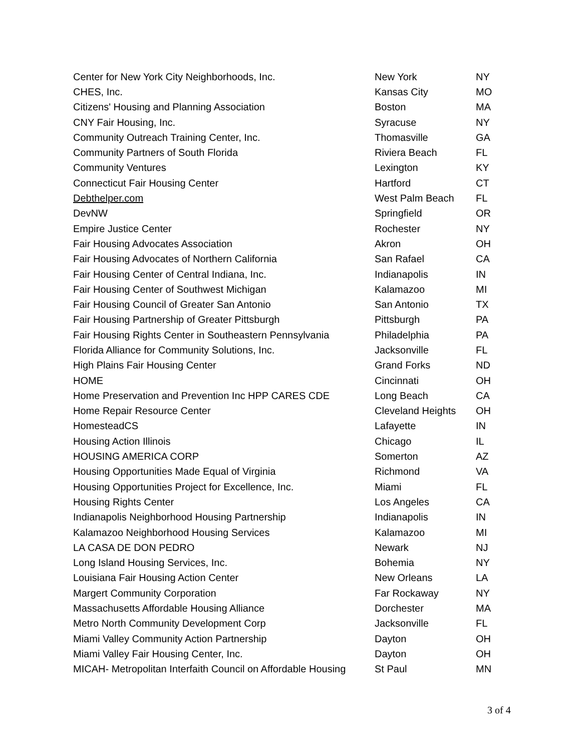| Center for New York City Neighborhoods, Inc. | New York | NY |
| CHES, Inc. | Kansas City | MO |
| Citizens' Housing and Planning Association | Boston | MA |
| CNY Fair Housing, Inc. | Syracuse | NY |
| Community Outreach Training Center, Inc. | Thomasville | GA |
| Community Partners of South Florida | Riviera Beach | FL |
| Community Ventures | Lexington | KY |
| Connecticut Fair Housing Center | Hartford | CT |
| Debthelper.com | West Palm Beach | FL |
| DevNW | Springfield | OR |
| Empire Justice Center | Rochester | NY |
| Fair Housing Advocates Association | Akron | OH |
| Fair Housing Advocates of Northern California | San Rafael | CA |
| Fair Housing Center of Central Indiana, Inc. | Indianapolis | IN |
| Fair Housing Center of Southwest Michigan | Kalamazoo | MI |
| Fair Housing Council of Greater San Antonio | San Antonio | TX |
| Fair Housing Partnership of Greater Pittsburgh | Pittsburgh | PA |
| Fair Housing Rights Center in Southeastern Pennsylvania | Philadelphia | PA |
| Florida Alliance for Community Solutions, Inc. | Jacksonville | FL |
| High Plains Fair Housing Center | Grand Forks | ND |
| HOME | Cincinnati | OH |
| Home Preservation and Prevention Inc HPP CARES CDE | Long Beach | CA |
| Home Repair Resource Center | Cleveland Heights | OH |
| HomesteadCS | Lafayette | IN |
| Housing Action Illinois | Chicago | IL |
| HOUSING AMERICA CORP | Somerton | AZ |
| Housing Opportunities Made Equal of Virginia | Richmond | VA |
| Housing Opportunities Project for Excellence, Inc. | Miami | FL |
| Housing Rights Center | Los Angeles | CA |
| Indianapolis Neighborhood Housing Partnership | Indianapolis | IN |
| Kalamazoo Neighborhood Housing Services | Kalamazoo | MI |
| LA CASA DE DON PEDRO | Newark | NJ |
| Long Island Housing Services, Inc. | Bohemia | NY |
| Louisiana Fair Housing Action Center | New Orleans | LA |
| Margert Community Corporation | Far Rockaway | NY |
| Massachusetts Affordable Housing Alliance | Dorchester | MA |
| Metro North Community Development Corp | Jacksonville | FL |
| Miami Valley Community Action Partnership | Dayton | OH |
| Miami Valley Fair Housing Center, Inc. | Dayton | OH |
| MICAH- Metropolitan Interfaith Council on Affordable Housing | St Paul | MN |
3 of 4